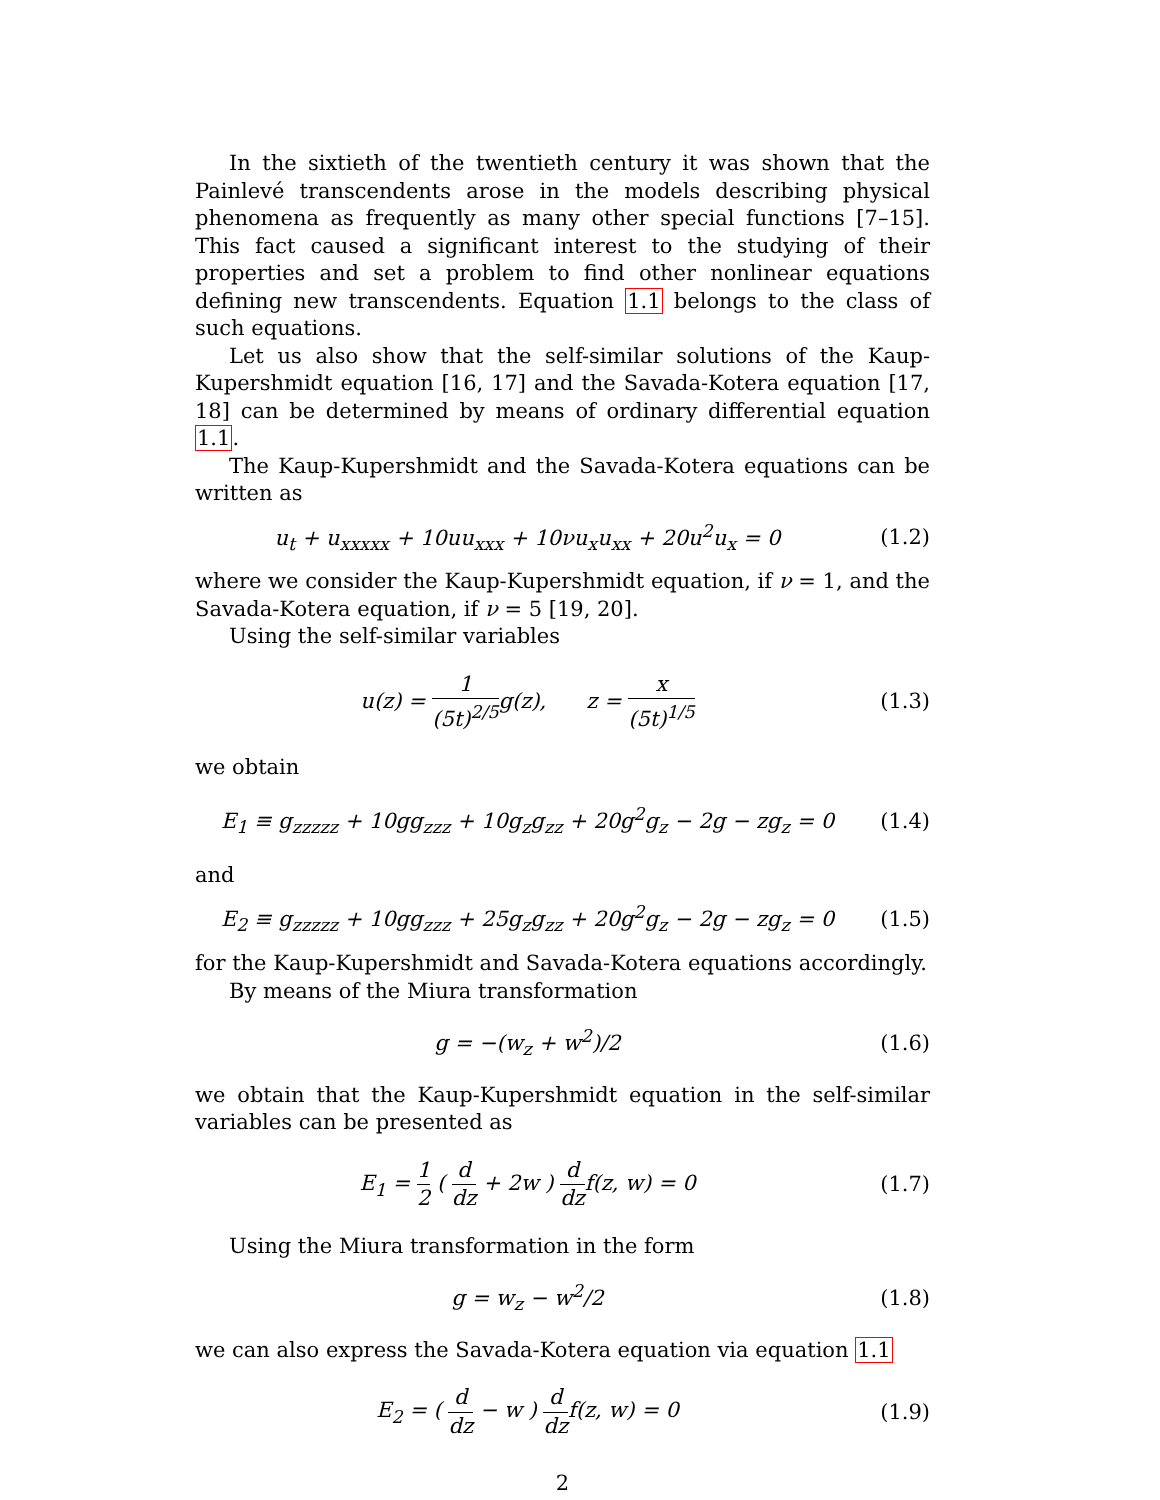In the sixtieth of the twentieth century it was shown that the Painlevé transcendents arose in the models describing physical phenomena as frequently as many other special functions [7–15]. This fact caused a significant interest to the studying of their properties and set a problem to find other nonlinear equations defining new transcendents. Equation 1.1 belongs to the class of such equations.
Let us also show that the self-similar solutions of the Kaup-Kupershmidt equation [16, 17] and the Savada-Kotera equation [17, 18] can be determined by means of ordinary differential equation 1.1.
The Kaup-Kupershmidt and the Savada-Kotera equations can be written as
u<sub>t</sub> + u<sub>xxxxx</sub> + 10uu<sub>xxx</sub> + 10νu<sub>x</sub>u<sub>xx</sub> + 20u<sup>2</sup>u<sub>x</sub> = 0
(1.2)
where we consider the Kaup-Kupershmidt equation, if ν = 1, and the Savada-Kotera equation, if ν = 5 [19, 20].
Using the self-similar variables
u(z) = 1 (5t)<sup>2/5</sup>g(z), z = x (5t)<sup>1/5</sup>
(1.3)
we obtain
E<sub>1</sub> ≡ g<sub>zzzzz</sub> + 10gg<sub>zzz</sub> + 10g<sub>z</sub>g<sub>zz</sub> + 20g<sup>2</sup>g<sub>z</sub> − 2g − zg<sub>z</sub> = 0
(1.4)
and
E<sub>2</sub> ≡ g<sub>zzzzz</sub> + 10gg<sub>zzz</sub> + 25g<sub>z</sub>g<sub>zz</sub> + 20g<sup>2</sup>g<sub>z</sub> − 2g − zg<sub>z</sub> = 0
(1.5)
for the Kaup-Kupershmidt and Savada-Kotera equations accordingly.
By means of the Miura transformation
g = −(w<sub>z</sub> + w<sup>2</sup>)/2 (1.6)
we obtain that the Kaup-Kupershmidt equation in the self-similar variables can be presented as
E<sub>1</sub> = 1 2 ( d dz + 2w ) d dzf(z, w) = 0
(1.7)
Using the Miura transformation in the form
g = w<sub>z</sub> − w<sup>2</sup>/2 (1.8)
we can also express the Savada-Kotera equation via equation 1.1
E<sub>2</sub> = ( d dz − w ) d dzf(z, w) = 0
(1.9)
2